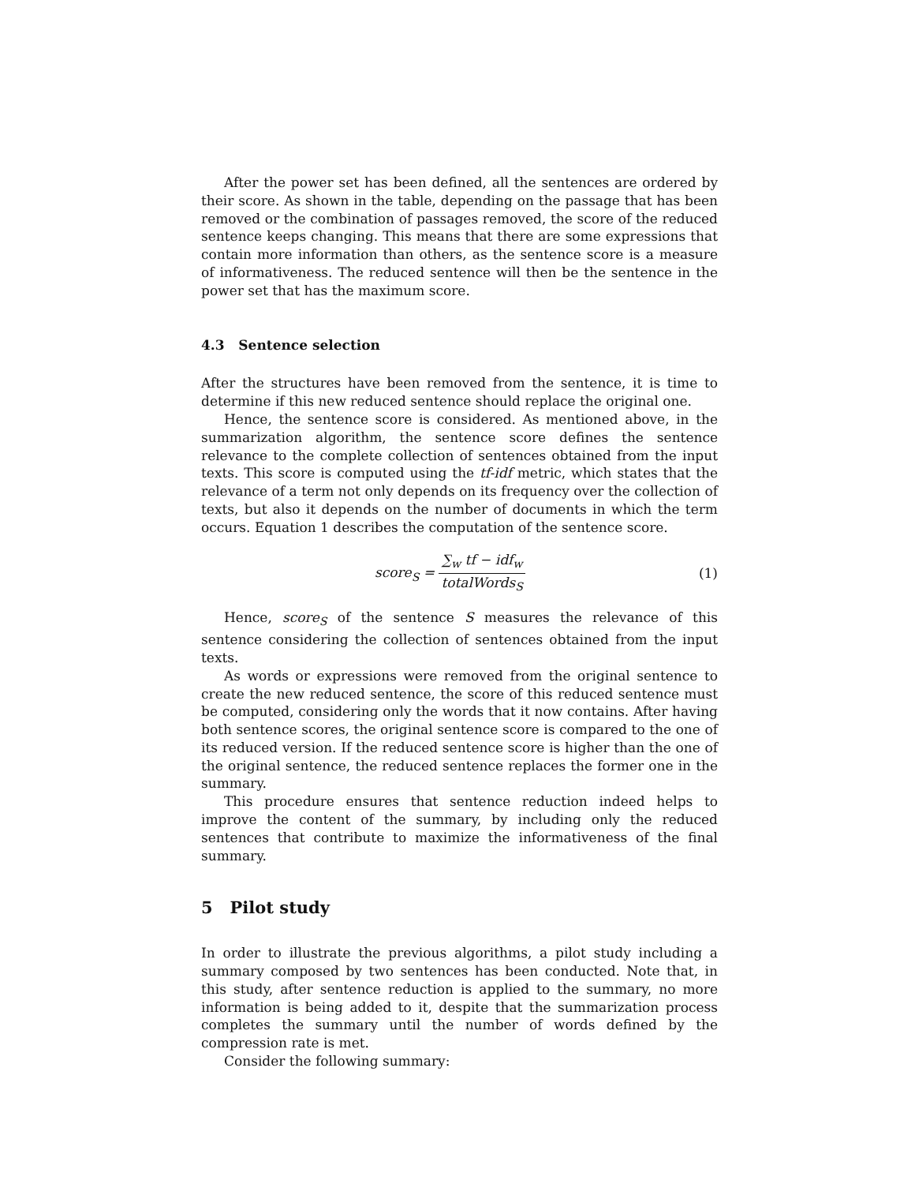After the power set has been defined, all the sentences are ordered by their score. As shown in the table, depending on the passage that has been removed or the combination of passages removed, the score of the reduced sentence keeps changing. This means that there are some expressions that contain more information than others, as the sentence score is a measure of informativeness. The reduced sentence will then be the sentence in the power set that has the maximum score.
4.3 Sentence selection
After the structures have been removed from the sentence, it is time to determine if this new reduced sentence should replace the original one.
Hence, the sentence score is considered. As mentioned above, in the summarization algorithm, the sentence score defines the sentence relevance to the complete collection of sentences obtained from the input texts. This score is computed using the tf-idf metric, which states that the relevance of a term not only depends on its frequency over the collection of texts, but also it depends on the number of documents in which the term occurs. Equation 1 describes the computation of the sentence score.
score<sub>S</sub> = ∑<sub>w</sub> tf − idf<sub>w</sub> totalWords<sub>S</sub>
(1)
Hence, score<sub>S</sub> of the sentence S measures the relevance of this sentence considering the collection of sentences obtained from the input texts.
As words or expressions were removed from the original sentence to create the new reduced sentence, the score of this reduced sentence must be computed, considering only the words that it now contains. After having both sentence scores, the original sentence score is compared to the one of its reduced version. If the reduced sentence score is higher than the one of the original sentence, the reduced sentence replaces the former one in the summary.
This procedure ensures that sentence reduction indeed helps to improve the content of the summary, by including only the reduced sentences that contribute to maximize the informativeness of the final summary.
5 Pilot study
In order to illustrate the previous algorithms, a pilot study including a summary composed by two sentences has been conducted. Note that, in this study, after sentence reduction is applied to the summary, no more information is being added to it, despite that the summarization process completes the summary until the number of words defined by the compression rate is met.
Consider the following summary: